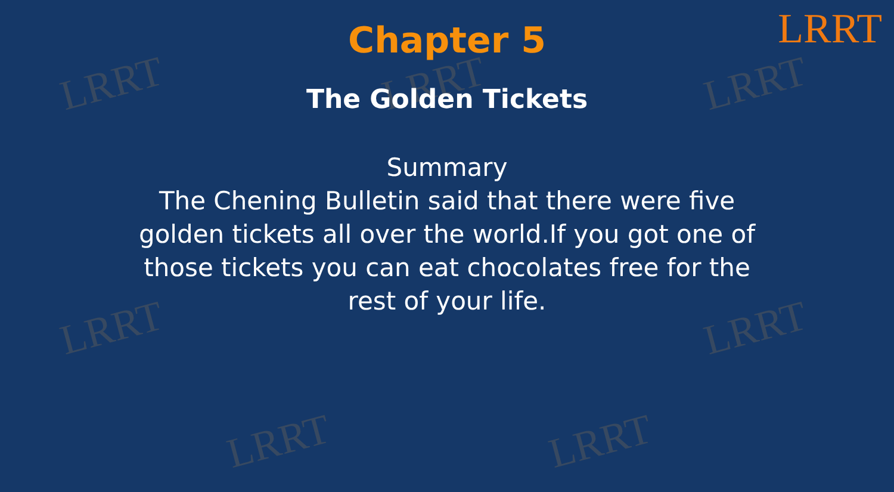LRRT LRRT LRRT
LRRT LRRT
LRRT LRRT
LRRT
Chapter 5
The Golden Tickets
Summary
The Chening Bulletin said that there were five golden tickets all over the world.If you got one of those tickets you can eat chocolates free for the rest of your life.